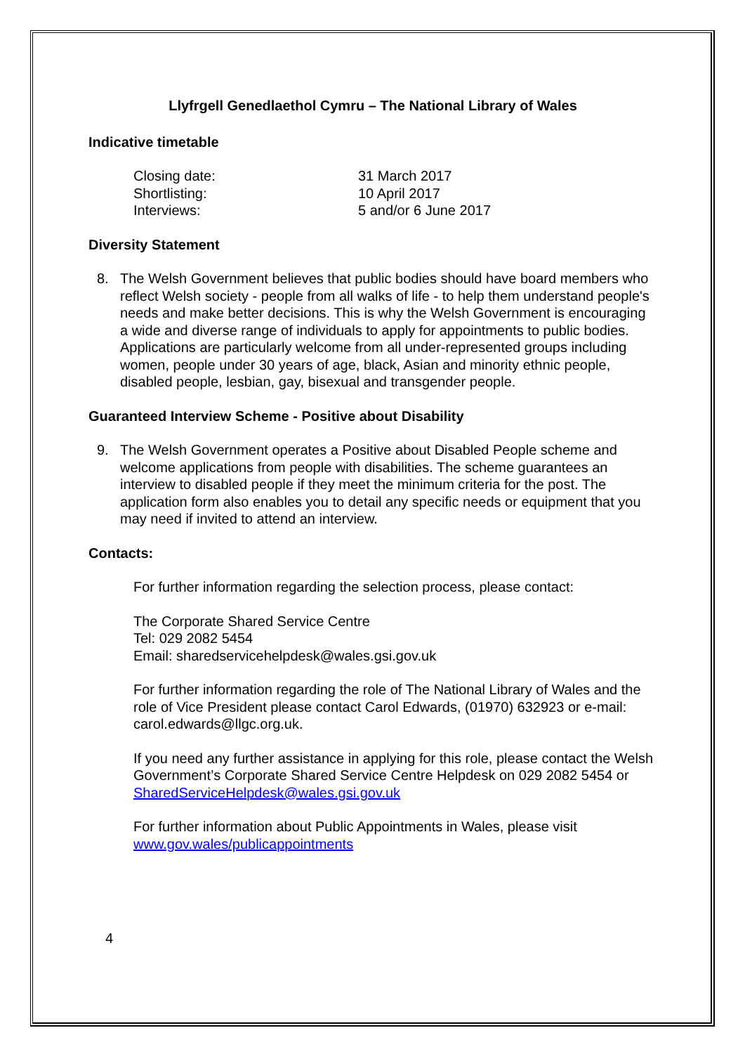Llyfrgell Genedlaethol Cymru – The National Library of Wales
Indicative timetable
Closing date:
31 March 2017
Shortlisting:
10 April 2017
Interviews:
5 and/or 6 June 2017
Diversity Statement
8. The Welsh Government believes that public bodies should have board members who reflect Welsh society - people from all walks of life - to help them understand people's needs and make better decisions. This is why the Welsh Government is encouraging a wide and diverse range of individuals to apply for appointments to public bodies. Applications are particularly welcome from all under-represented groups including women, people under 30 years of age, black, Asian and minority ethnic people, disabled people, lesbian, gay, bisexual and transgender people.
Guaranteed Interview Scheme - Positive about Disability
9. The Welsh Government operates a Positive about Disabled People scheme and welcome applications from people with disabilities. The scheme guarantees an interview to disabled people if they meet the minimum criteria for the post. The application form also enables you to detail any specific needs or equipment that you may need if invited to attend an interview.
Contacts:
For further information regarding the selection process, please contact:
The Corporate Shared Service Centre
Tel: 029 2082 5454
Email: sharedservicehelpdesk@wales.gsi.gov.uk
For further information regarding the role of The National Library of Wales and the role of Vice President please contact Carol Edwards, (01970) 632923 or e-mail: carol.edwards@llgc.org.uk.
If you need any further assistance in applying for this role, please contact the Welsh Government’s Corporate Shared Service Centre Helpdesk on 029 2082 5454 or SharedServiceHelpdesk@wales.gsi.gov.uk
For further information about Public Appointments in Wales, please visit www.gov.wales/publicappointments
4